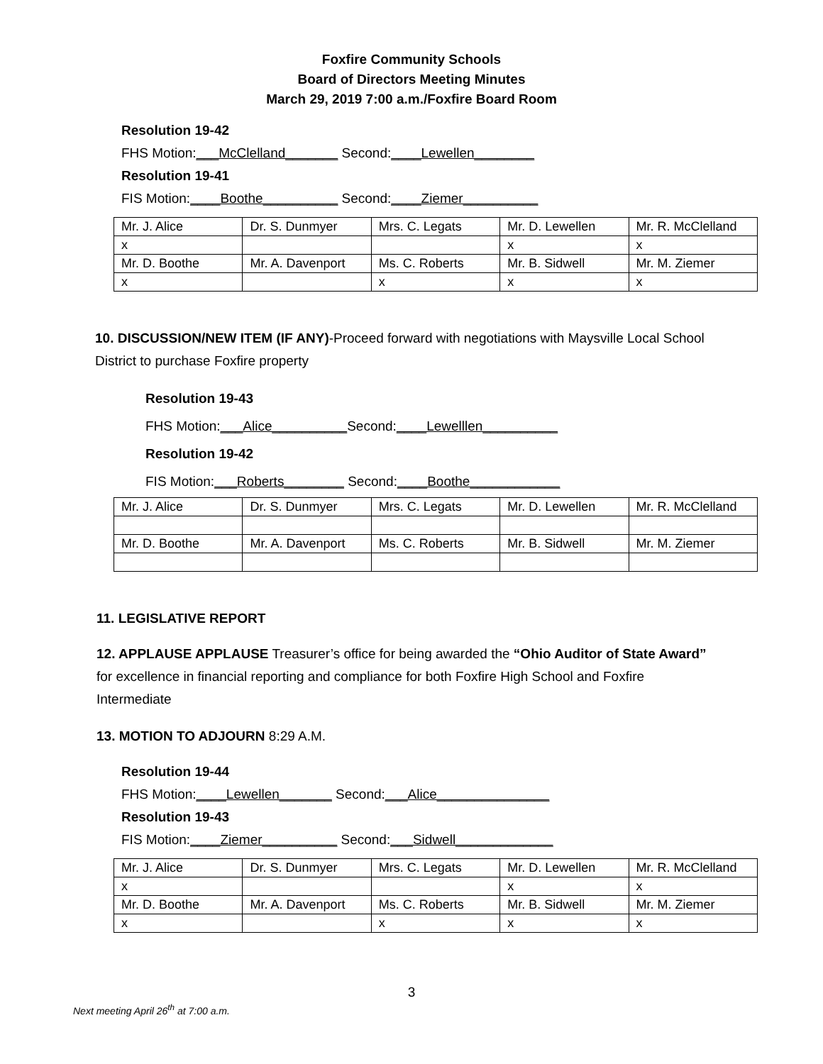Foxfire Community Schools
Board of Directors Meeting Minutes
March 29, 2019 7:00 a.m./Foxfire Board Room
Resolution 19-42
FHS Motion:___McClelland_______ Second:____Lewellen________
Resolution 19-41
FIS Motion:____Boothe__________ Second:____Ziemer__________
| Mr. J. Alice | Dr. S. Dunmyer | Mrs. C. Legats | Mr. D. Lewellen | Mr. R. McClelland |
| x | | | x | x |
| Mr. D. Boothe | Mr. A. Davenport | Ms. C. Roberts | Mr. B. Sidwell | Mr. M. Ziemer |
| x | | x | x | x |
10. DISCUSSION/NEW ITEM (IF ANY)-Proceed forward with negotiations with Maysville Local School District to purchase Foxfire property
Resolution 19-43
FHS Motion:___Alice__________Second:____Lewelllen__________
Resolution 19-42
FIS Motion:___Roberts________ Second:____Boothe____________
| Mr. J. Alice | Dr. S. Dunmyer | Mrs. C. Legats | Mr. D. Lewellen | Mr. R. McClelland |
| Mr. D. Boothe | Mr. A. Davenport | Ms. C. Roberts | Mr. B. Sidwell | Mr. M. Ziemer |
11. LEGISLATIVE REPORT
12. APPLAUSE APPLAUSE Treasurer’s office for being awarded the “Ohio Auditor of State Award” for excellence in financial reporting and compliance for both Foxfire High School and Foxfire Intermediate
13. MOTION TO ADJOURN 8:29 A.M.
Resolution 19-44
FHS Motion:____Lewellen_______ Second:___Alice_______________
Resolution 19-43
FIS Motion:____Ziemer__________ Second:___Sidwell_____________
| Mr. J. Alice | Dr. S. Dunmyer | Mrs. C. Legats | Mr. D. Lewellen | Mr. R. McClelland |
| x | | | x | x |
| Mr. D. Boothe | Mr. A. Davenport | Ms. C. Roberts | Mr. B. Sidwell | Mr. M. Ziemer |
| x | | x | x | x |
3
Next meeting April 26<sup>th</sup> at 7:00 a.m.